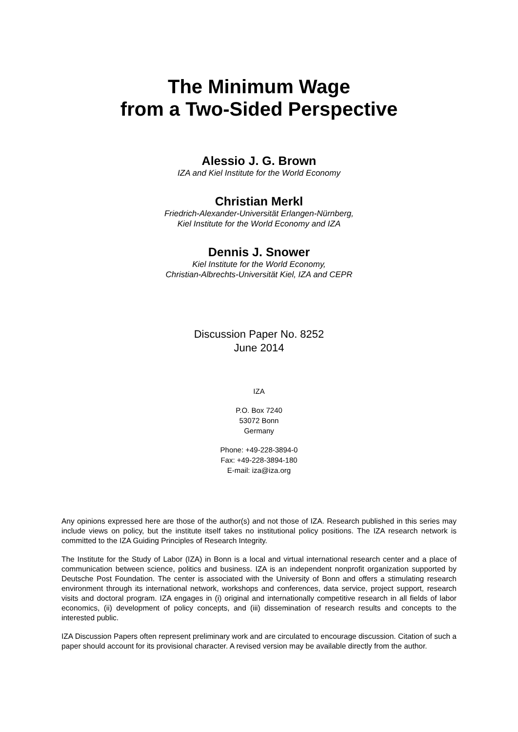The Minimum Wage
from a Two-Sided Perspective
Alessio J. G. Brown
IZA and Kiel Institute for the World Economy
Christian Merkl
Friedrich-Alexander-Universität Erlangen-Nürnberg,
Kiel Institute for the World Economy and IZA
Dennis J. Snower
Kiel Institute for the World Economy,
Christian-Albrechts-Universität Kiel, IZA and CEPR
Discussion Paper No. 8252
June 2014
IZA
P.O. Box 7240
53072 Bonn
Germany
Phone: +49-228-3894-0
Fax: +49-228-3894-180
E-mail: iza@iza.org
Any opinions expressed here are those of the author(s) and not those of IZA. Research published in this series may include views on policy, but the institute itself takes no institutional policy positions. The IZA research network is committed to the IZA Guiding Principles of Research Integrity.
The Institute for the Study of Labor (IZA) in Bonn is a local and virtual international research center and a place of communication between science, politics and business. IZA is an independent nonprofit organization supported by Deutsche Post Foundation. The center is associated with the University of Bonn and offers a stimulating research environment through its international network, workshops and conferences, data service, project support, research visits and doctoral program. IZA engages in (i) original and internationally competitive research in all fields of labor economics, (ii) development of policy concepts, and (iii) dissemination of research results and concepts to the interested public.
IZA Discussion Papers often represent preliminary work and are circulated to encourage discussion. Citation of such a paper should account for its provisional character. A revised version may be available directly from the author.